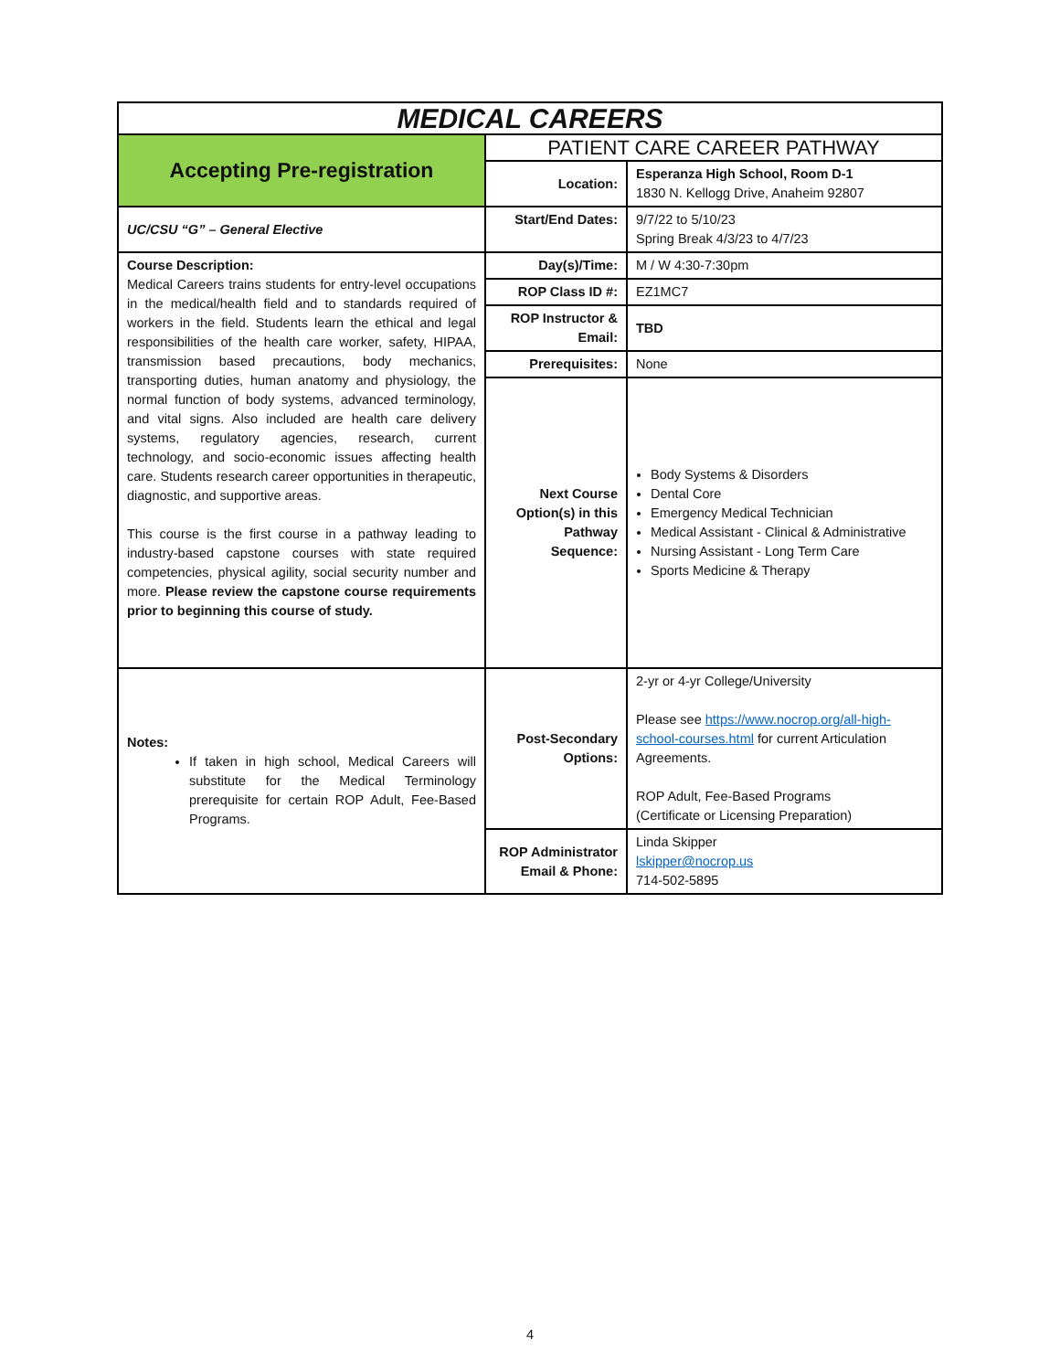| MEDICAL CAREERS | | |
| Accepting Pre-registration | PATIENT CARE CAREER PATHWAY | |
| | Location: | Esperanza High School, Room D-1 1830 N. Kellogg Drive, Anaheim 92807 |
| UC/CSU “G” – General Elective | Start/End Dates: | 9/7/22 to 5/10/23 Spring Break 4/3/23 to 4/7/23 |
| Course Description: Medical Careers trains students for entry-level occupations in the medical/health field and to standards required of workers in the field. Students learn the ethical and legal responsibilities of the health care worker, safety, HIPAA, transmission based precautions, body mechanics, transporting duties, human anatomy and physiology, the normal function of body systems, advanced terminology, and vital signs. Also included are health care delivery systems, regulatory agencies, research, current technology, and socio-economic issues affecting health care. Students research career opportunities in therapeutic, diagnostic, and supportive areas. This course is the first course in a pathway leading to industry-based capstone courses with state required competencies, physical agility, social security number and more. Please review the capstone course requirements prior to beginning this course of study. | Day(s)/Time: | M / W 4:30-7:30pm |
| | ROP Class ID #: | EZ1MC7 |
| | ROP Instructor & Email: | TBD |
| | Prerequisites: | None |
| | Next Course Option(s) in this Pathway Sequence: | Body Systems & Disorders Dental Core Emergency Medical Technician Medical Assistant - Clinical & Administrative Nursing Assistant - Long Term Care Sports Medicine & Therapy |
| Notes: If taken in high school, Medical Careers will substitute for the Medical Terminology prerequisite for certain ROP Adult, Fee-Based Programs. | Post-Secondary Options: | 2-yr or 4-yr College/University Please see https://www.nocrop.org/all-high-school-courses.html for current Articulation Agreements. ROP Adult, Fee-Based Programs (Certificate or Licensing Preparation) |
| | ROP Administrator Email & Phone: | Linda Skipper lskipper@nocrop.us 714-502-5895 |
4